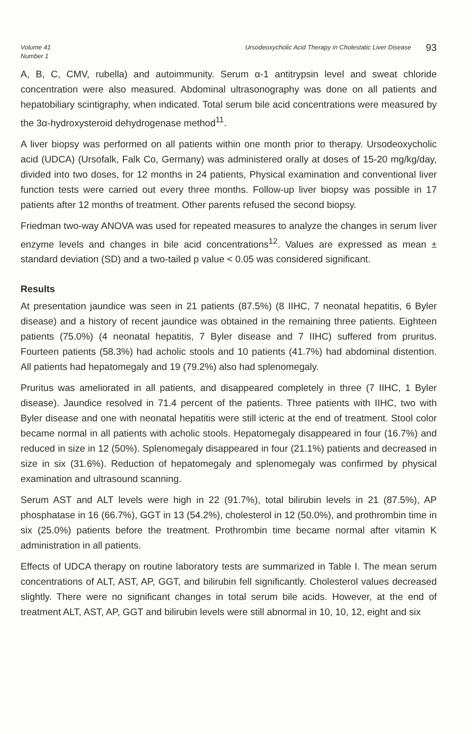Volume 41
Number 1
Ursodeoxycholic Acid Therapy in Cholestatic Liver Disease
93
A, B, C, CMV, rubella) and autoimmunity. Serum α-1 antitrypsin level and sweat chloride concentration were also measured. Abdominal ultrasonography was done on all patients and hepatobiliary scintigraphy, when indicated. Total serum bile acid concentrations were measured by the 3α-hydroxysteroid dehydrogenase method<sup>11</sup>.
A liver biopsy was performed on all patients within one month prior to therapy. Ursodeoxycholic acid (UDCA) (Ursofalk, Falk Co, Germany) was administered orally at doses of 15-20 mg/kg/day, divided into two doses, for 12 months in 24 patients, Physical examination and conventional liver function tests were carried out every three months. Follow-up liver biopsy was possible in 17 patients after 12 months of treatment. Other parents refused the second biopsy.
Friedman two-way ANOVA was used for repeated measures to analyze the changes in serum liver enzyme levels and changes in bile acid concentrations<sup>12</sup>. Values are expressed as mean ± standard deviation (SD) and a two-tailed p value < 0.05 was considered significant.
Results
At presentation jaundice was seen in 21 patients (87.5%) (8 IIHC, 7 neonatal hepatitis, 6 Byler disease) and a history of recent jaundice was obtained in the remaining three patients. Eighteen patients (75.0%) (4 neonatal hepatitis, 7 Byler disease and 7 IIHC) suffered from pruritus. Fourteen patients (58.3%) had acholic stools and 10 patients (41.7%) had abdominal distention. All patients had hepatomegaly and 19 (79.2%) also had splenomegaly.
Pruritus was ameliorated in all patients, and disappeared completely in three (7 IIHC, 1 Byler disease). Jaundice resolved in 71.4 percent of the patients. Three patients with IIHC, two with Byler disease and one with neonatal hepatitis were still icteric at the end of treatment. Stool color became normal in all patients with acholic stools. Hepatomegaly disappeared in four (16.7%) and reduced in size in 12 (50%). Splenomegaly disappeared in four (21.1%) patients and decreased in size in six (31.6%). Reduction of hepatomegaly and splenomegaly was confirmed by physical examination and ultrasound scanning.
Serum AST and ALT levels were high in 22 (91.7%), total bilirubin levels in 21 (87.5%), AP phosphatase in 16 (66.7%), GGT in 13 (54.2%), cholesterol in 12 (50.0%), and prothrombin time in six (25.0%) patients before the treatment. Prothrombin time became normal after vitamin K administration in all patients.
Effects of UDCA therapy on routine laboratory tests are summarized in Table I. The mean serum concentrations of ALT, AST, AP, GGT, and bilirubin fell significantly. Cholesterol values decreased slightly. There were no significant changes in total serum bile acids. However, at the end of treatment ALT, AST, AP, GGT and bilirubin levels were still abnormal in 10, 10, 12, eight and six